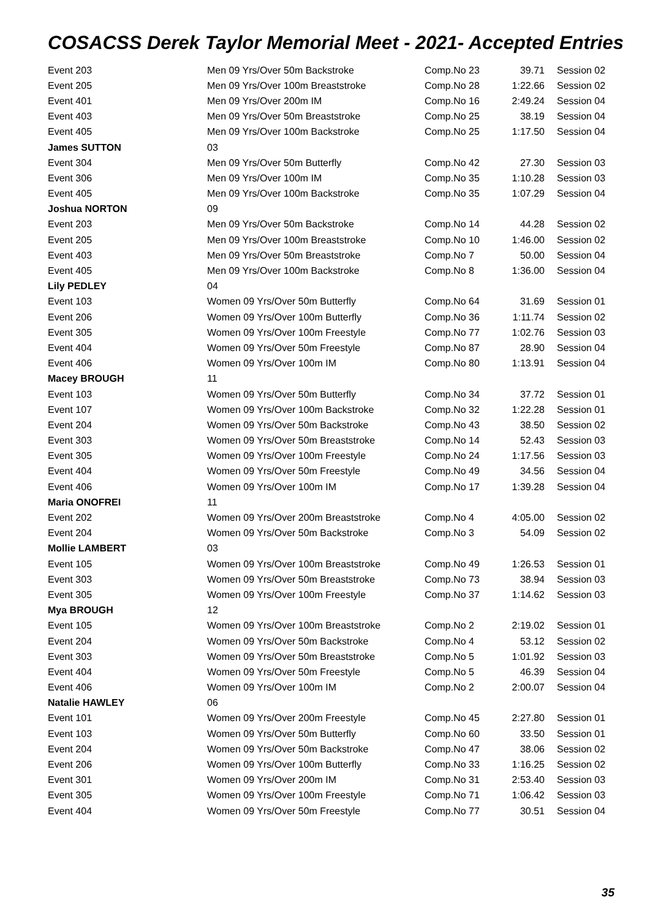COSACSS Derek Taylor Memorial Meet - 2021- Accepted Entries
| Event 203 | Men 09 Yrs/Over 50m Backstroke | Comp.No 23 | 39.71 | Session 02 |
| Event 205 | Men 09 Yrs/Over 100m Breaststroke | Comp.No 28 | 1:22.66 | Session 02 |
| Event 401 | Men 09 Yrs/Over 200m IM | Comp.No 16 | 2:49.24 | Session 04 |
| Event 403 | Men 09 Yrs/Over 50m Breaststroke | Comp.No 25 | 38.19 | Session 04 |
| Event 405 | Men 09 Yrs/Over 100m Backstroke | Comp.No 25 | 1:17.50 | Session 04 |
| James SUTTON | 03 | | | |
| Event 304 | Men 09 Yrs/Over 50m Butterfly | Comp.No 42 | 27.30 | Session 03 |
| Event 306 | Men 09 Yrs/Over 100m IM | Comp.No 35 | 1:10.28 | Session 03 |
| Event 405 | Men 09 Yrs/Over 100m Backstroke | Comp.No 35 | 1:07.29 | Session 04 |
| Joshua NORTON | 09 | | | |
| Event 203 | Men 09 Yrs/Over 50m Backstroke | Comp.No 14 | 44.28 | Session 02 |
| Event 205 | Men 09 Yrs/Over 100m Breaststroke | Comp.No 10 | 1:46.00 | Session 02 |
| Event 403 | Men 09 Yrs/Over 50m Breaststroke | Comp.No 7 | 50.00 | Session 04 |
| Event 405 | Men 09 Yrs/Over 100m Backstroke | Comp.No 8 | 1:36.00 | Session 04 |
| Lily PEDLEY | 04 | | | |
| Event 103 | Women 09 Yrs/Over 50m Butterfly | Comp.No 64 | 31.69 | Session 01 |
| Event 206 | Women 09 Yrs/Over 100m Butterfly | Comp.No 36 | 1:11.74 | Session 02 |
| Event 305 | Women 09 Yrs/Over 100m Freestyle | Comp.No 77 | 1:02.76 | Session 03 |
| Event 404 | Women 09 Yrs/Over 50m Freestyle | Comp.No 87 | 28.90 | Session 04 |
| Event 406 | Women 09 Yrs/Over 100m IM | Comp.No 80 | 1:13.91 | Session 04 |
| Macey BROUGH | 11 | | | |
| Event 103 | Women 09 Yrs/Over 50m Butterfly | Comp.No 34 | 37.72 | Session 01 |
| Event 107 | Women 09 Yrs/Over 100m Backstroke | Comp.No 32 | 1:22.28 | Session 01 |
| Event 204 | Women 09 Yrs/Over 50m Backstroke | Comp.No 43 | 38.50 | Session 02 |
| Event 303 | Women 09 Yrs/Over 50m Breaststroke | Comp.No 14 | 52.43 | Session 03 |
| Event 305 | Women 09 Yrs/Over 100m Freestyle | Comp.No 24 | 1:17.56 | Session 03 |
| Event 404 | Women 09 Yrs/Over 50m Freestyle | Comp.No 49 | 34.56 | Session 04 |
| Event 406 | Women 09 Yrs/Over 100m IM | Comp.No 17 | 1:39.28 | Session 04 |
| Maria ONOFREI | 11 | | | |
| Event 202 | Women 09 Yrs/Over 200m Breaststroke | Comp.No 4 | 4:05.00 | Session 02 |
| Event 204 | Women 09 Yrs/Over 50m Backstroke | Comp.No 3 | 54.09 | Session 02 |
| Mollie LAMBERT | 03 | | | |
| Event 105 | Women 09 Yrs/Over 100m Breaststroke | Comp.No 49 | 1:26.53 | Session 01 |
| Event 303 | Women 09 Yrs/Over 50m Breaststroke | Comp.No 73 | 38.94 | Session 03 |
| Event 305 | Women 09 Yrs/Over 100m Freestyle | Comp.No 37 | 1:14.62 | Session 03 |
| Mya BROUGH | 12 | | | |
| Event 105 | Women 09 Yrs/Over 100m Breaststroke | Comp.No 2 | 2:19.02 | Session 01 |
| Event 204 | Women 09 Yrs/Over 50m Backstroke | Comp.No 4 | 53.12 | Session 02 |
| Event 303 | Women 09 Yrs/Over 50m Breaststroke | Comp.No 5 | 1:01.92 | Session 03 |
| Event 404 | Women 09 Yrs/Over 50m Freestyle | Comp.No 5 | 46.39 | Session 04 |
| Event 406 | Women 09 Yrs/Over 100m IM | Comp.No 2 | 2:00.07 | Session 04 |
| Natalie HAWLEY | 06 | | | |
| Event 101 | Women 09 Yrs/Over 200m Freestyle | Comp.No 45 | 2:27.80 | Session 01 |
| Event 103 | Women 09 Yrs/Over 50m Butterfly | Comp.No 60 | 33.50 | Session 01 |
| Event 204 | Women 09 Yrs/Over 50m Backstroke | Comp.No 47 | 38.06 | Session 02 |
| Event 206 | Women 09 Yrs/Over 100m Butterfly | Comp.No 33 | 1:16.25 | Session 02 |
| Event 301 | Women 09 Yrs/Over 200m IM | Comp.No 31 | 2:53.40 | Session 03 |
| Event 305 | Women 09 Yrs/Over 100m Freestyle | Comp.No 71 | 1:06.42 | Session 03 |
| Event 404 | Women 09 Yrs/Over 50m Freestyle | Comp.No 77 | 30.51 | Session 04 |
35